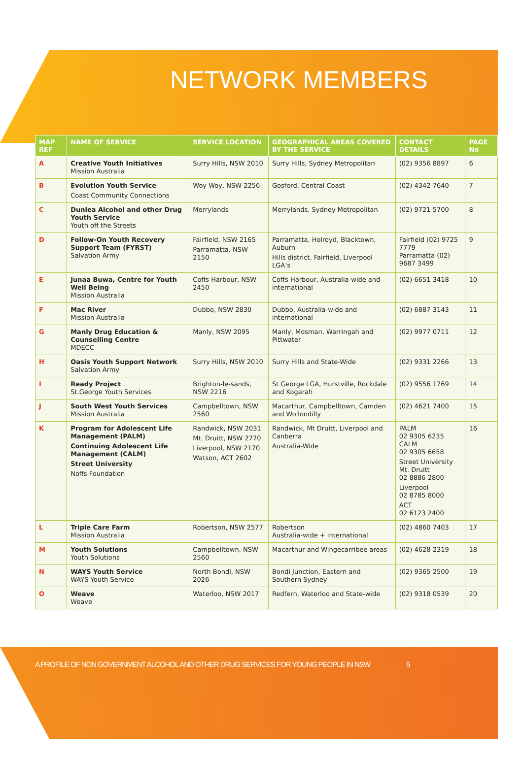NETWORK MEMBERS
| MAP REF | NAME OF SERVICE | SERVICE LOCATION | GEOGRAPHICAL AREAS COVERED BY THE SERVICE | CONTACT DETAILS | PAGE No |
| --- | --- | --- | --- | --- | --- |
| A | Creative Youth Initiatives Mission Australia | Surry Hills, NSW 2010 | Surry Hills, Sydney Metropolitan | (02) 9356 8897 | 6 |
| B | Evolution Youth Service Coast Community Connections | Woy Woy, NSW 2256 | Gosford, Central Coast | (02) 4342 7640 | 7 |
| C | Dunlea Alcohol and other Drug Youth Service Youth off the Streets | Merrylands | Merrylands, Sydney Metropolitan | (02) 9721 5700 | 8 |
| D | Follow-On Youth Recovery Support Team (FYRST) Salvation Army | Fairfield, NSW 2165 Parramatta, NSW 2150 | Parramatta, Holroyd, Blacktown, Auburn Hills district, Fairfield, Liverpool LGA’s | Fairfield (02) 9725 7779 Parramatta (02) 9687 3499 | 9 |
| E | Junaa Buwa, Centre for Youth Well Being Mission Australia | Coffs Harbour, NSW 2450 | Coffs Harbour, Australia-wide and international | (02) 6651 3418 | 10 |
| F | Mac River Mission Australia | Dubbo, NSW 2830 | Dubbo, Australia-wide and international | (02) 6887 3143 | 11 |
| G | Manly Drug Education & Counselling Centre MDECC | Manly, NSW 2095 | Manly, Mosman, Warringah and Pittwater | (02) 9977 0711 | 12 |
| H | Oasis Youth Support Network Salvation Army | Surry Hills, NSW 2010 | Surry Hills and State-Wide | (02) 9331 2266 | 13 |
| I | Ready Project St.George Youth Services | Brighton-le-sands, NSW 2216 | St George LGA, Hurstville, Rockdale and Kogarah | (02) 9556 1769 | 14 |
| J | South West Youth Services Mission Australia | Campbelltown, NSW 2560 | Macarthur, Campbelltown, Camden and Wollondilly | (02) 4621 7400 | 15 |
| K | Program for Adolescent Life Management (PALM) Continuing Adolescent Life Management (CALM) Street University Noffs Foundation | Randwick, NSW 2031 Mt. Druitt, NSW 2770 Liverpool, NSW 2170 Watson, ACT 2602 | Randwick, Mt Druitt, Liverpool and Canberra Australia-Wide | PALM 02 9305 6235 CALM 02 9305 6658 Street University Mt. Druitt 02 8886 2800 Liverpool 02 8785 8000 ACT 02 6123 2400 | 16 |
| L | Triple Care Farm Mission Australia | Robertson, NSW 2577 | Robertson Australia-wide + international | (02) 4860 7403 | 17 |
| M | Youth Solutions Youth Solutions | Campbelltown, NSW 2560 | Macarthur and Wingecarribee areas | (02) 4628 2319 | 18 |
| N | WAYS Youth Service WAYS Youth Service | North Bondi, NSW 2026 | Bondi Junction, Eastern and Southern Sydney | (02) 9365 2500 | 19 |
| O | Weave Weave | Waterloo, NSW 2017 | Redfern, Waterloo and State-wide | (02) 9318 0539 | 20 |
A PROFILE OF NON GOVERNMENT ALCOHOL AND OTHER DRUG SERVICES FOR YOUNG PEOPLE IN NSW 5